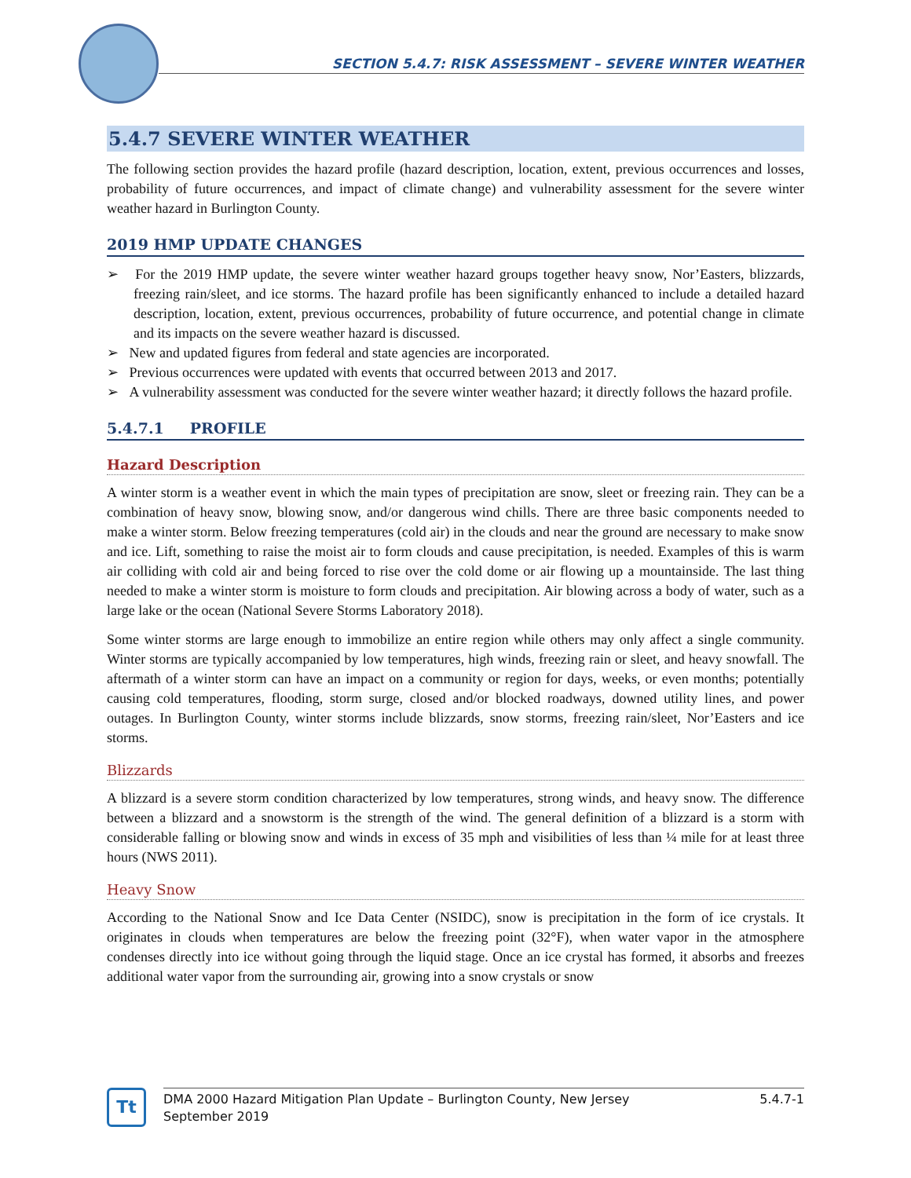SECTION 5.4.7: RISK ASSESSMENT – SEVERE WINTER WEATHER
5.4.7 SEVERE WINTER WEATHER
The following section provides the hazard profile (hazard description, location, extent, previous occurrences and losses, probability of future occurrences, and impact of climate change) and vulnerability assessment for the severe winter weather hazard in Burlington County.
2019 HMP UPDATE CHANGES
➢ For the 2019 HMP update, the severe winter weather hazard groups together heavy snow, Nor’Easters, blizzards, freezing rain/sleet, and ice storms. The hazard profile has been significantly enhanced to include a detailed hazard description, location, extent, previous occurrences, probability of future occurrence, and potential change in climate and its impacts on the severe weather hazard is discussed.
➢ New and updated figures from federal and state agencies are incorporated.
➢ Previous occurrences were updated with events that occurred between 2013 and 2017.
➢ A vulnerability assessment was conducted for the severe winter weather hazard; it directly follows the hazard profile.
5.4.7.1 PROFILE
Hazard Description
A winter storm is a weather event in which the main types of precipitation are snow, sleet or freezing rain. They can be a combination of heavy snow, blowing snow, and/or dangerous wind chills. There are three basic components needed to make a winter storm. Below freezing temperatures (cold air) in the clouds and near the ground are necessary to make snow and ice. Lift, something to raise the moist air to form clouds and cause precipitation, is needed. Examples of this is warm air colliding with cold air and being forced to rise over the cold dome or air flowing up a mountainside. The last thing needed to make a winter storm is moisture to form clouds and precipitation. Air blowing across a body of water, such as a large lake or the ocean (National Severe Storms Laboratory 2018).
Some winter storms are large enough to immobilize an entire region while others may only affect a single community. Winter storms are typically accompanied by low temperatures, high winds, freezing rain or sleet, and heavy snowfall. The aftermath of a winter storm can have an impact on a community or region for days, weeks, or even months; potentially causing cold temperatures, flooding, storm surge, closed and/or blocked roadways, downed utility lines, and power outages. In Burlington County, winter storms include blizzards, snow storms, freezing rain/sleet, Nor’Easters and ice storms.
Blizzards
A blizzard is a severe storm condition characterized by low temperatures, strong winds, and heavy snow. The difference between a blizzard and a snowstorm is the strength of the wind. The general definition of a blizzard is a storm with considerable falling or blowing snow and winds in excess of 35 mph and visibilities of less than ¼ mile for at least three hours (NWS 2011).
Heavy Snow
According to the National Snow and Ice Data Center (NSIDC), snow is precipitation in the form of ice crystals. It originates in clouds when temperatures are below the freezing point (32°F), when water vapor in the atmosphere condenses directly into ice without going through the liquid stage. Once an ice crystal has formed, it absorbs and freezes additional water vapor from the surrounding air, growing into a snow crystals or snow
Tt
DMA 2000 Hazard Mitigation Plan Update – Burlington County, New Jersey
September 2019
5.4.7-1